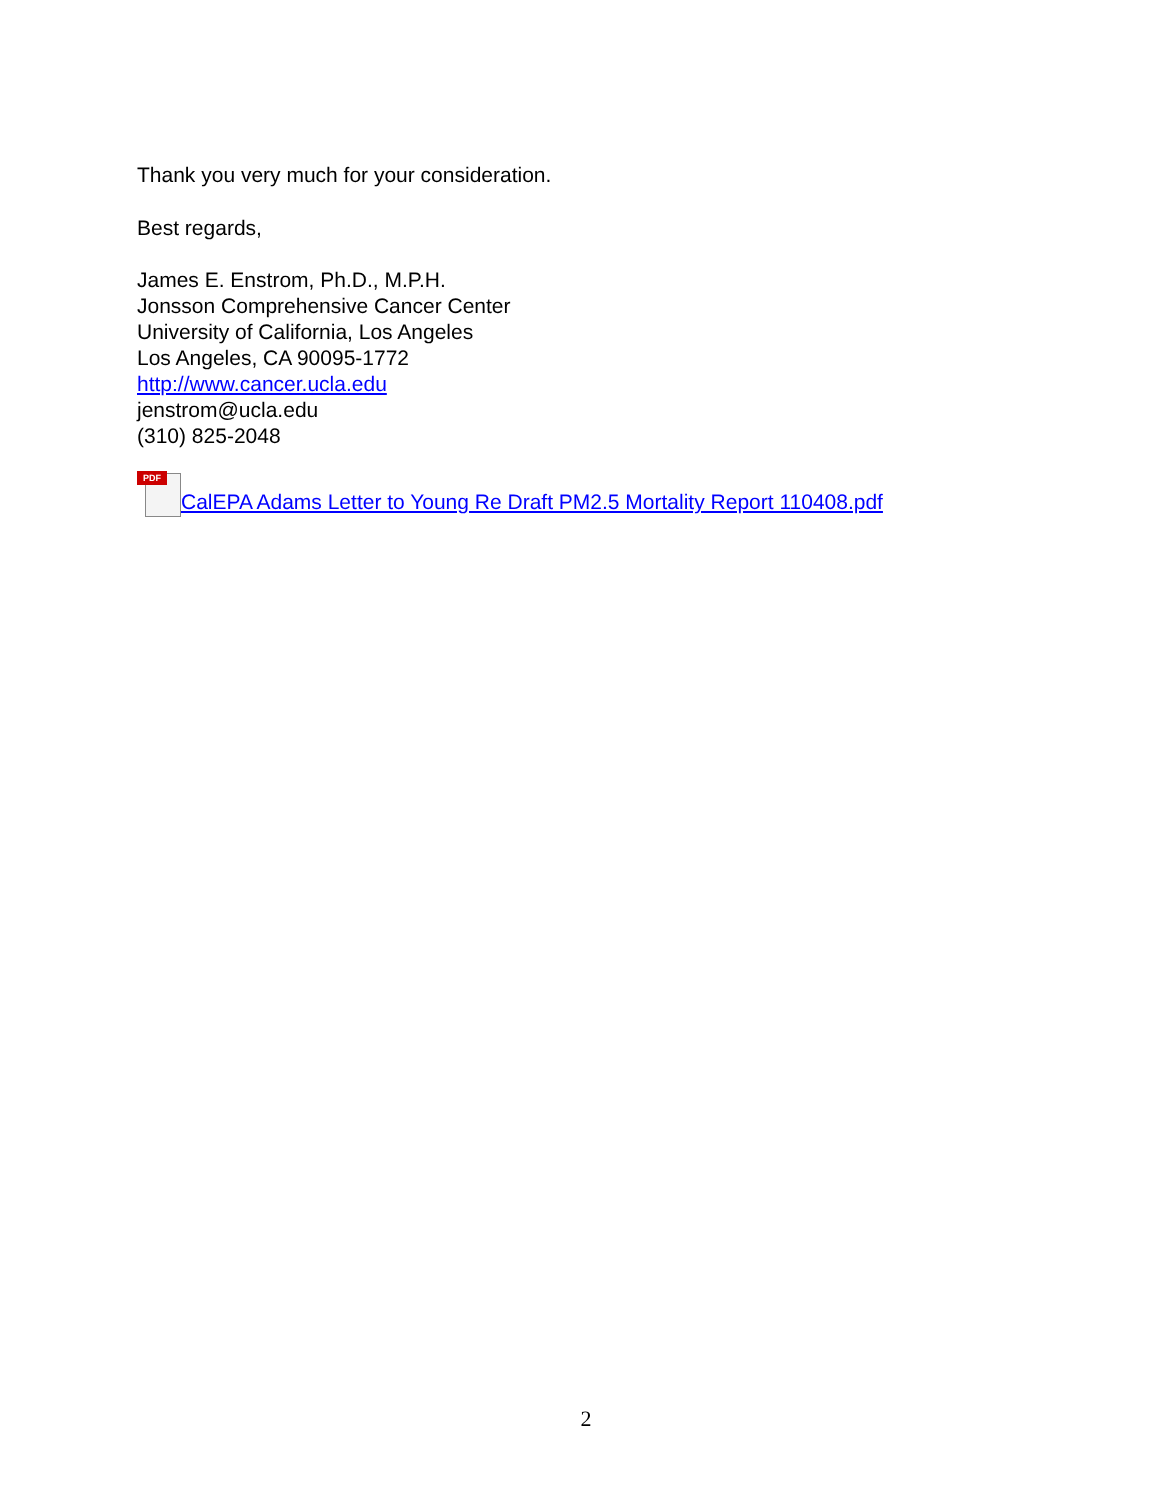Thank you very much for your consideration.
Best regards,
James E. Enstrom, Ph.D., M.P.H.
Jonsson Comprehensive Cancer Center
University of California, Los Angeles
Los Angeles, CA 90095-1772
http://www.cancer.ucla.edu
jenstrom@ucla.edu
(310) 825-2048
PDF CalEPA Adams Letter to Young Re Draft PM2.5 Mortality Report 110408.pdf
2